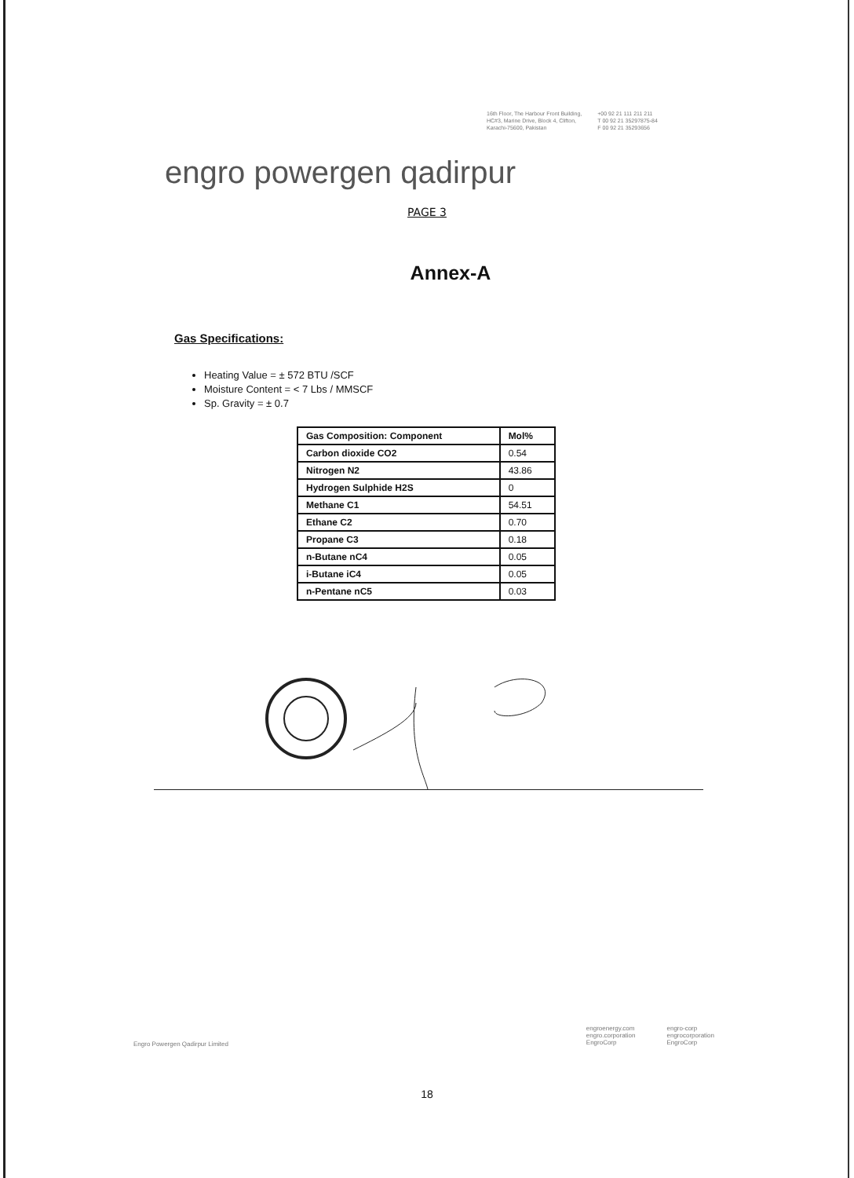16th Floor, The Harbour Front Building,
HC#3, Marine Drive, Block 4, Clifton,
Karachi-75600, Pakistan
+00 92 21 111 211 211
T 00 92 21 35297875-84
F 00 92 21 35293656
engro powergen qadirpur
PAGE 3
Annex-A
Gas Specifications:
Heating Value = ± 572 BTU /SCF
Moisture Content = < 7 Lbs / MMSCF
Sp. Gravity = ± 0.7
| Gas Composition: Component | Mol% |
| --- | --- |
| Carbon dioxide CO2 | 0.54 |
| Nitrogen N2 | 43.86 |
| Hydrogen Sulphide H2S | 0 |
| Methane C1 | 54.51 |
| Ethane C2 | 0.70 |
| Propane C3 | 0.18 |
| n-Butane nC4 | 0.05 |
| i-Butane iC4 | 0.05 |
| n-Pentane nC5 | 0.03 |
Engro Powergen Qadirpur Limited
engroenergy.com
engro.corporation
EngroCorp
engro-corp
engrocorporation
EngroCorp
18